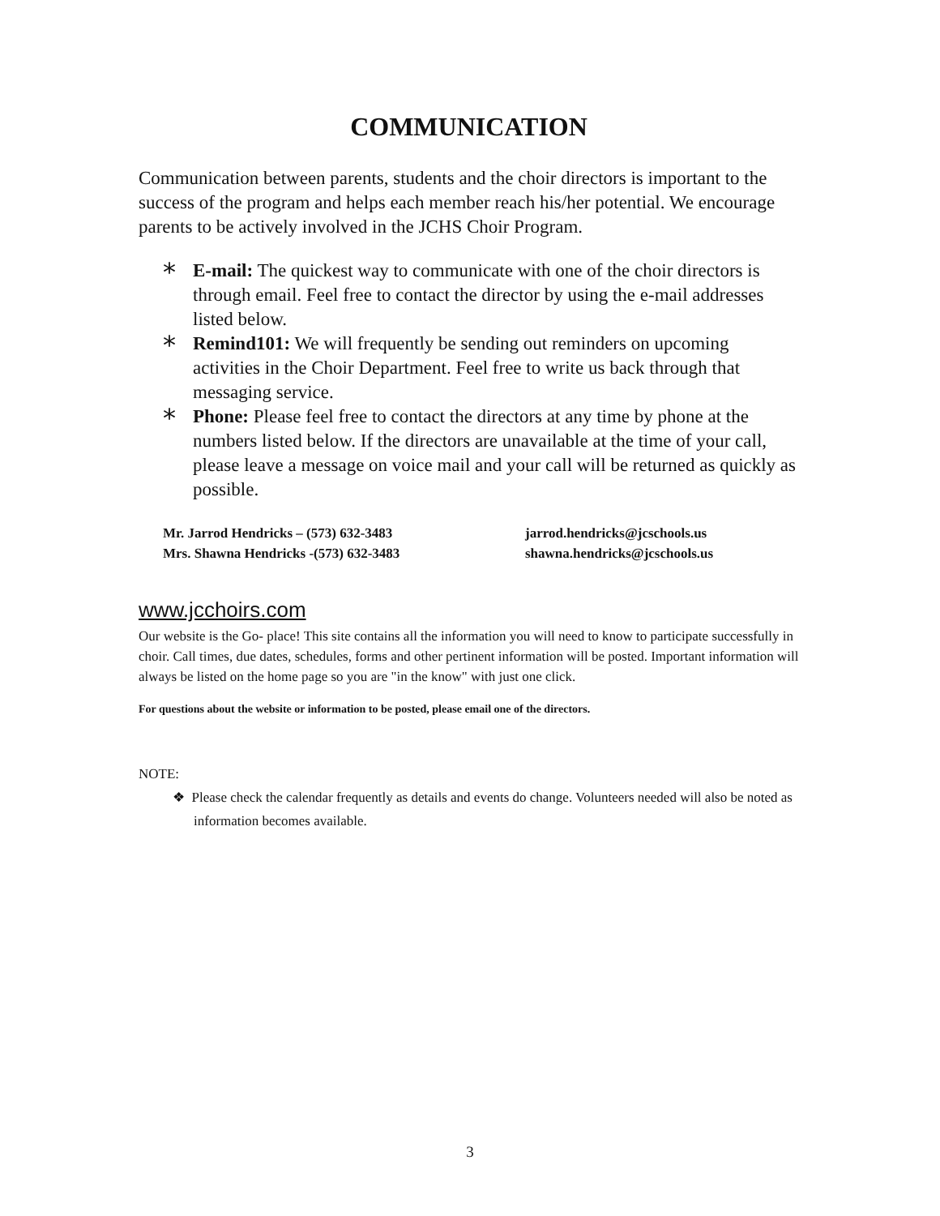COMMUNICATION
Communication between parents, students and the choir directors is important to the success of the program and helps each member reach his/her potential. We encourage parents to be actively involved in the JCHS Choir Program.
* E-mail: The quickest way to communicate with one of the choir directors is through email. Feel free to contact the director by using the e-mail addresses listed below.
* Remind101: We will frequently be sending out reminders on upcoming activities in the Choir Department. Feel free to write us back through that messaging service.
* Phone: Please feel free to contact the directors at any time by phone at the numbers listed below. If the directors are unavailable at the time of your call, please leave a message on voice mail and your call will be returned as quickly as possible.
Mr. Jarrod Hendricks – (573) 632-3483
Mrs. Shawna Hendricks -(573) 632-3483
jarrod.hendricks@jcschools.us
shawna.hendricks@jcschools.us
www.jcchoirs.com
Our website is the Go- place! This site contains all the information you will need to know to participate successfully in choir. Call times, due dates, schedules, forms and other pertinent information will be posted. Important information will always be listed on the home page so you are "in the know" with just one click.
For questions about the website or information to be posted, please email one of the directors.
NOTE:
❖ Please check the calendar frequently as details and events do change. Volunteers needed will also be noted as information becomes available.
3